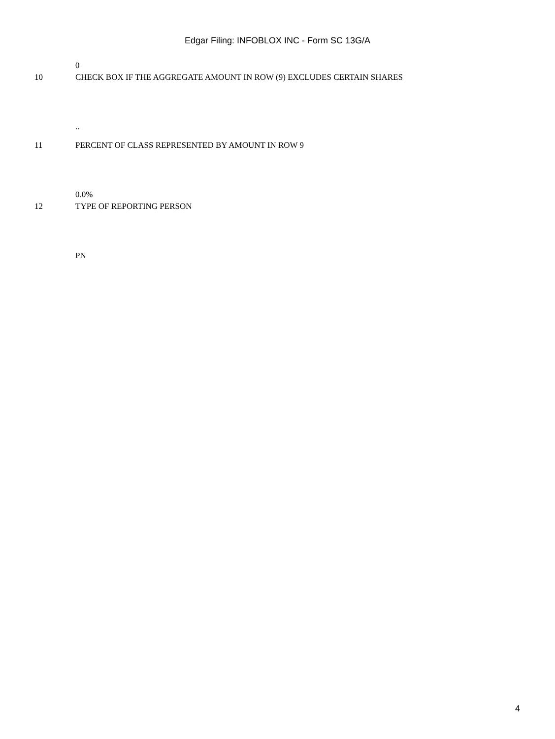Edgar Filing: INFOBLOX INC - Form SC 13G/A
0
10 CHECK BOX IF THE AGGREGATE AMOUNT IN ROW (9) EXCLUDES CERTAIN SHARES
..
11 PERCENT OF CLASS REPRESENTED BY AMOUNT IN ROW 9
0.0%
12 TYPE OF REPORTING PERSON
PN
4